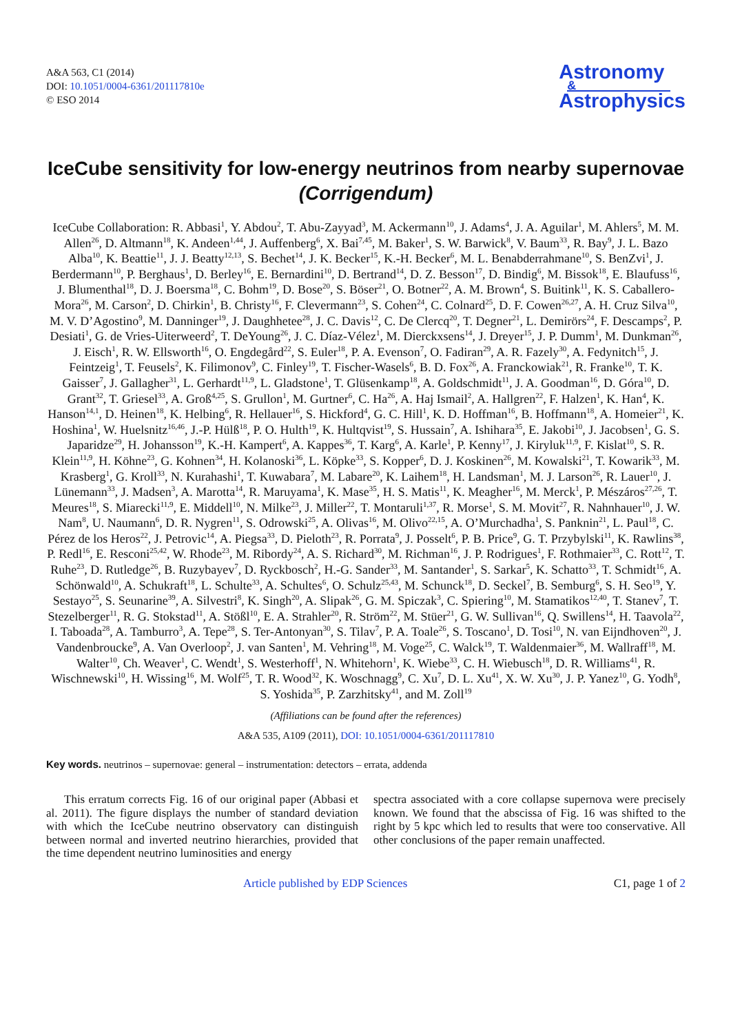A&A 563, C1 (2014)
DOI: 10.1051/0004-6361/201117810e
© ESO 2014
Astronomy
&
Astrophysics
IceCube sensitivity for low-energy neutrinos from nearby supernovae
(Corrigendum)
IceCube Collaboration: R. Abbasi<sup>1</sup>, Y. Abdou<sup>2</sup>, T. Abu-Zayyad<sup>3</sup>, M. Ackermann<sup>10</sup>, J. Adams<sup>4</sup>, J. A. Aguilar<sup>1</sup>, M. Ahlers<sup>5</sup>, M. M. Allen<sup>26</sup>, D. Altmann<sup>18</sup>, K. Andeen<sup>1,44</sup>, J. Auffenberg<sup>6</sup>, X. Bai<sup>7,45</sup>, M. Baker<sup>1</sup>, S. W. Barwick<sup>8</sup>, V. Baum<sup>33</sup>, R. Bay<sup>9</sup>, J. L. Bazo Alba<sup>10</sup>, K. Beattie<sup>11</sup>, J. J. Beatty<sup>12,13</sup>, S. Bechet<sup>14</sup>, J. K. Becker<sup>15</sup>, K.-H. Becker<sup>6</sup>, M. L. Benabderrahmane<sup>10</sup>, S. BenZvi<sup>1</sup>, J. Berdermann<sup>10</sup>, P. Berghaus<sup>1</sup>, D. Berley<sup>16</sup>, E. Bernardini<sup>10</sup>, D. Bertrand<sup>14</sup>, D. Z. Besson<sup>17</sup>, D. Bindig<sup>6</sup>, M. Bissok<sup>18</sup>, E. Blaufuss<sup>16</sup>, J. Blumenthal<sup>18</sup>, D. J. Boersma<sup>18</sup>, C. Bohm<sup>19</sup>, D. Bose<sup>20</sup>, S. Böser<sup>21</sup>, O. Botner<sup>22</sup>, A. M. Brown<sup>4</sup>, S. Buitink<sup>11</sup>, K. S. Caballero-Mora<sup>26</sup>, M. Carson<sup>2</sup>, D. Chirkin<sup>1</sup>, B. Christy<sup>16</sup>, F. Clevermann<sup>23</sup>, S. Cohen<sup>24</sup>, C. Colnard<sup>25</sup>, D. F. Cowen<sup>26,27</sup>, A. H. Cruz Silva<sup>10</sup>, M. V. D’Agostino<sup>9</sup>, M. Danninger<sup>19</sup>, J. Daughhetee<sup>28</sup>, J. C. Davis<sup>12</sup>, C. De Clercq<sup>20</sup>, T. Degner<sup>21</sup>, L. Demirörs<sup>24</sup>, F. Descamps<sup>2</sup>, P. Desiati<sup>1</sup>, G. de Vries-Uiterweerd<sup>2</sup>, T. DeYoung<sup>26</sup>, J. C. Díaz-Vélez<sup>1</sup>, M. Dierckxsens<sup>14</sup>, J. Dreyer<sup>15</sup>, J. P. Dumm<sup>1</sup>, M. Dunkman<sup>26</sup>, J. Eisch<sup>1</sup>, R. W. Ellsworth<sup>16</sup>, O. Engdegård<sup>22</sup>, S. Euler<sup>18</sup>, P. A. Evenson<sup>7</sup>, O. Fadiran<sup>29</sup>, A. R. Fazely<sup>30</sup>, A. Fedynitch<sup>15</sup>, J. Feintzeig<sup>1</sup>, T. Feusels<sup>2</sup>, K. Filimonov<sup>9</sup>, C. Finley<sup>19</sup>, T. Fischer-Wasels<sup>6</sup>, B. D. Fox<sup>26</sup>, A. Franckowiak<sup>21</sup>, R. Franke<sup>10</sup>, T. K. Gaisser<sup>7</sup>, J. Gallagher<sup>31</sup>, L. Gerhardt<sup>11,9</sup>, L. Gladstone<sup>1</sup>, T. Glüsenkamp<sup>18</sup>, A. Goldschmidt<sup>11</sup>, J. A. Goodman<sup>16</sup>, D. Góra<sup>10</sup>, D. Grant<sup>32</sup>, T. Griesel<sup>33</sup>, A. Groß<sup>4,25</sup>, S. Grullon<sup>1</sup>, M. Gurtner<sup>6</sup>, C. Ha<sup>26</sup>, A. Haj Ismail<sup>2</sup>, A. Hallgren<sup>22</sup>, F. Halzen<sup>1</sup>, K. Han<sup>4</sup>, K. Hanson<sup>14,1</sup>, D. Heinen<sup>18</sup>, K. Helbing<sup>6</sup>, R. Hellauer<sup>16</sup>, S. Hickford<sup>4</sup>, G. C. Hill<sup>1</sup>, K. D. Hoffman<sup>16</sup>, B. Hoffmann<sup>18</sup>, A. Homeier<sup>21</sup>, K. Hoshina<sup>1</sup>, W. Huelsnitz<sup>16,46</sup>, J.-P. Hülß<sup>18</sup>, P. O. Hulth<sup>19</sup>, K. Hultqvist<sup>19</sup>, S. Hussain<sup>7</sup>, A. Ishihara<sup>35</sup>, E. Jakobi<sup>10</sup>, J. Jacobsen<sup>1</sup>, G. S. Japaridze<sup>29</sup>, H. Johansson<sup>19</sup>, K.-H. Kampert<sup>6</sup>, A. Kappes<sup>36</sup>, T. Karg<sup>6</sup>, A. Karle<sup>1</sup>, P. Kenny<sup>17</sup>, J. Kiryluk<sup>11,9</sup>, F. Kislat<sup>10</sup>, S. R. Klein<sup>11,9</sup>, H. Köhne<sup>23</sup>, G. Kohnen<sup>34</sup>, H. Kolanoski<sup>36</sup>, L. Köpke<sup>33</sup>, S. Kopper<sup>6</sup>, D. J. Koskinen<sup>26</sup>, M. Kowalski<sup>21</sup>, T. Kowarik<sup>33</sup>, M. Krasberg<sup>1</sup>, G. Kroll<sup>33</sup>, N. Kurahashi<sup>1</sup>, T. Kuwabara<sup>7</sup>, M. Labare<sup>20</sup>, K. Laihem<sup>18</sup>, H. Landsman<sup>1</sup>, M. J. Larson<sup>26</sup>, R. Lauer<sup>10</sup>, J. Lünemann<sup>33</sup>, J. Madsen<sup>3</sup>, A. Marotta<sup>14</sup>, R. Maruyama<sup>1</sup>, K. Mase<sup>35</sup>, H. S. Matis<sup>11</sup>, K. Meagher<sup>16</sup>, M. Merck<sup>1</sup>, P. Mészáros<sup>27,26</sup>, T. Meures<sup>18</sup>, S. Miarecki<sup>11,9</sup>, E. Middell<sup>10</sup>, N. Milke<sup>23</sup>, J. Miller<sup>22</sup>, T. Montaruli<sup>1,37</sup>, R. Morse<sup>1</sup>, S. M. Movit<sup>27</sup>, R. Nahnhauer<sup>10</sup>, J. W. Nam<sup>8</sup>, U. Naumann<sup>6</sup>, D. R. Nygren<sup>11</sup>, S. Odrowski<sup>25</sup>, A. Olivas<sup>16</sup>, M. Olivo<sup>22,15</sup>, A. O’Murchadha<sup>1</sup>, S. Panknin<sup>21</sup>, L. Paul<sup>18</sup>, C. Pérez de los Heros<sup>22</sup>, J. Petrovic<sup>14</sup>, A. Piegsa<sup>33</sup>, D. Pieloth<sup>23</sup>, R. Porrata<sup>9</sup>, J. Posselt<sup>6</sup>, P. B. Price<sup>9</sup>, G. T. Przybylski<sup>11</sup>, K. Rawlins<sup>38</sup>, P. Redl<sup>16</sup>, E. Resconi<sup>25,42</sup>, W. Rhode<sup>23</sup>, M. Ribordy<sup>24</sup>, A. S. Richard<sup>30</sup>, M. Richman<sup>16</sup>, J. P. Rodrigues<sup>1</sup>, F. Rothmaier<sup>33</sup>, C. Rott<sup>12</sup>, T. Ruhe<sup>23</sup>, D. Rutledge<sup>26</sup>, B. Ruzybayev<sup>7</sup>, D. Ryckbosch<sup>2</sup>, H.-G. Sander<sup>33</sup>, M. Santander<sup>1</sup>, S. Sarkar<sup>5</sup>, K. Schatto<sup>33</sup>, T. Schmidt<sup>16</sup>, A. Schönwald<sup>10</sup>, A. Schukraft<sup>18</sup>, L. Schulte<sup>33</sup>, A. Schultes<sup>6</sup>, O. Schulz<sup>25,43</sup>, M. Schunck<sup>18</sup>, D. Seckel<sup>7</sup>, B. Semburg<sup>6</sup>, S. H. Seo<sup>19</sup>, Y. Sestayo<sup>25</sup>, S. Seunarine<sup>39</sup>, A. Silvestri<sup>8</sup>, K. Singh<sup>20</sup>, A. Slipak<sup>26</sup>, G. M. Spiczak<sup>3</sup>, C. Spiering<sup>10</sup>, M. Stamatikos<sup>12,40</sup>, T. Stanev<sup>7</sup>, T. Stezelberger<sup>11</sup>, R. G. Stokstad<sup>11</sup>, A. Stößl<sup>10</sup>, E. A. Strahler<sup>20</sup>, R. Ström<sup>22</sup>, M. Stüer<sup>21</sup>, G. W. Sullivan<sup>16</sup>, Q. Swillens<sup>14</sup>, H. Taavola<sup>22</sup>, I. Taboada<sup>28</sup>, A. Tamburro<sup>3</sup>, A. Tepe<sup>28</sup>, S. Ter-Antonyan<sup>30</sup>, S. Tilav<sup>7</sup>, P. A. Toale<sup>26</sup>, S. Toscano<sup>1</sup>, D. Tosi<sup>10</sup>, N. van Eijndhoven<sup>20</sup>, J. Vandenbroucke<sup>9</sup>, A. Van Overloop<sup>2</sup>, J. van Santen<sup>1</sup>, M. Vehring<sup>18</sup>, M. Voge<sup>25</sup>, C. Walck<sup>19</sup>, T. Waldenmaier<sup>36</sup>, M. Wallraff<sup>18</sup>, M. Walter<sup>10</sup>, Ch. Weaver<sup>1</sup>, C. Wendt<sup>1</sup>, S. Westerhoff<sup>1</sup>, N. Whitehorn<sup>1</sup>, K. Wiebe<sup>33</sup>, C. H. Wiebusch<sup>18</sup>, D. R. Williams<sup>41</sup>, R. Wischnewski<sup>10</sup>, H. Wissing<sup>16</sup>, M. Wolf<sup>25</sup>, T. R. Wood<sup>32</sup>, K. Woschnagg<sup>9</sup>, C. Xu<sup>7</sup>, D. L. Xu<sup>41</sup>, X. W. Xu<sup>30</sup>, J. P. Yanez<sup>10</sup>, G. Yodh<sup>8</sup>, S. Yoshida<sup>35</sup>, P. Zarzhitsky<sup>41</sup>, and M. Zoll<sup>19</sup>
(Affiliations can be found after the references)
A&A 535, A109 (2011), DOI: 10.1051/0004-6361/201117810
Key words. neutrinos – supernovae: general – instrumentation: detectors – errata, addenda
This erratum corrects Fig. 16 of our original paper (Abbasi et al. 2011). The figure displays the number of standard deviation with which the IceCube neutrino observatory can distinguish between normal and inverted neutrino hierarchies, provided that the time dependent neutrino luminosities and energy
spectra associated with a core collapse supernova were precisely known. We found that the abscissa of Fig. 16 was shifted to the right by 5 kpc which led to results that were too conservative. All other conclusions of the paper remain unaffected.
Article published by EDP Sciences C1, page 1 of 2